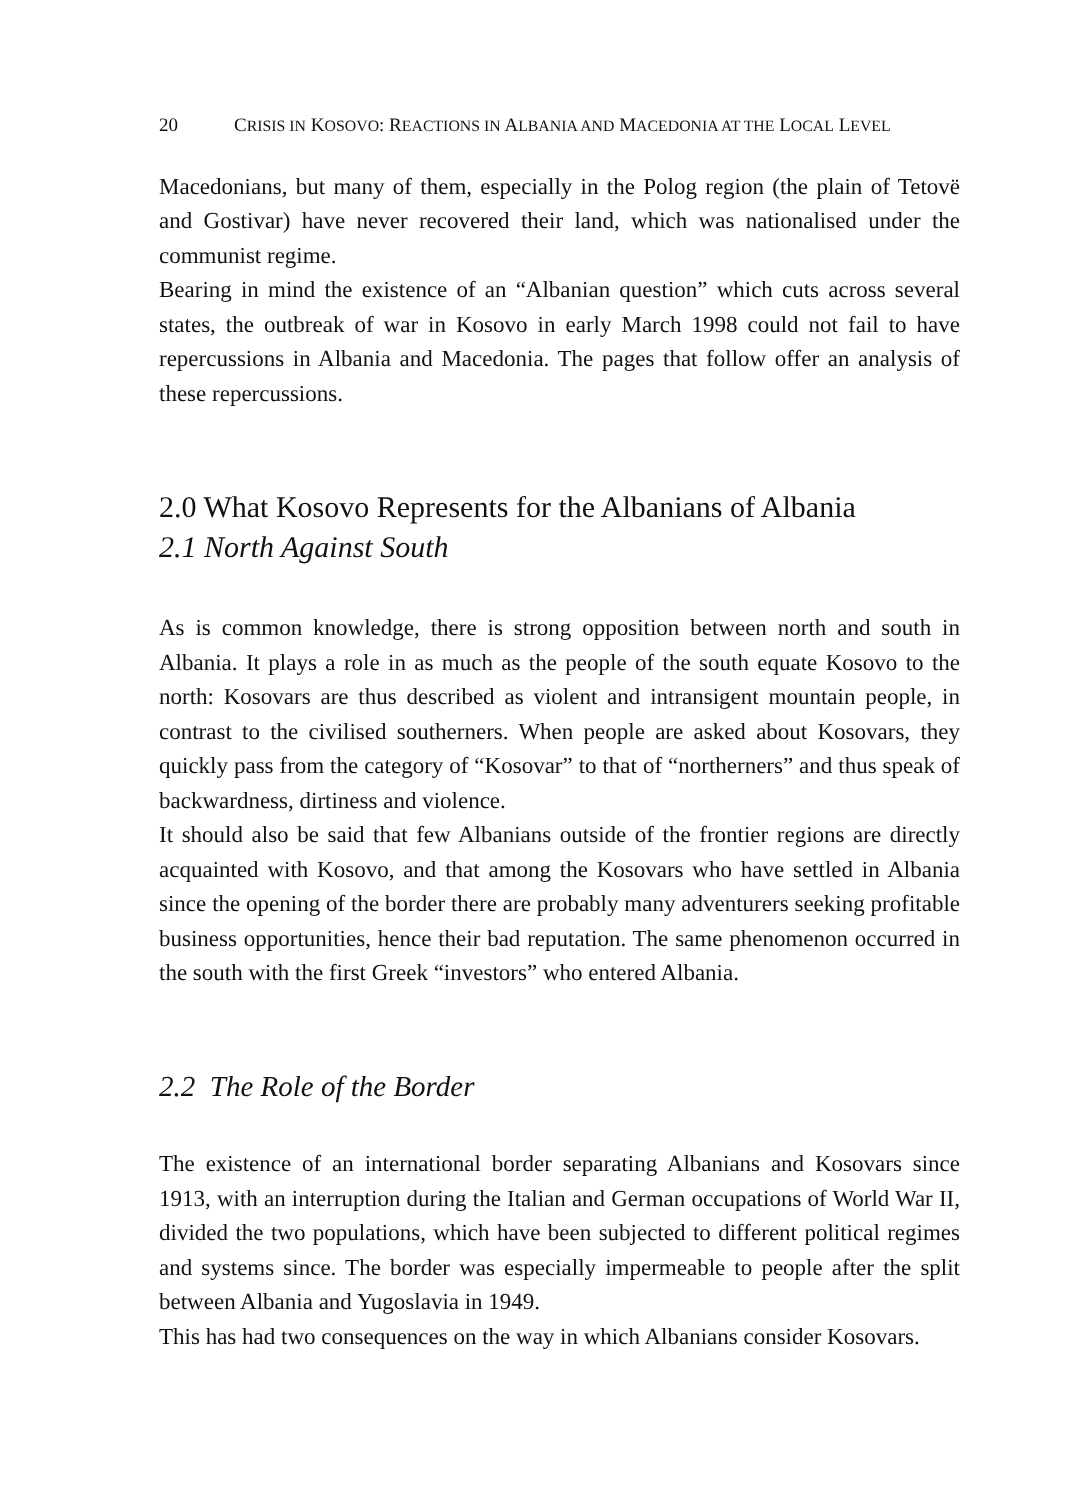20 CRISIS IN KOSOVO: REACTIONS IN ALBANIA AND MACEDONIA AT THE LOCAL LEVEL
Macedonians, but many of them, especially in the Polog region (the plain of Tetovë and Gostivar) have never recovered their land, which was nationalised under the communist regime.
Bearing in mind the existence of an “Albanian question” which cuts across several states, the outbreak of war in Kosovo in early March 1998 could not fail to have repercussions in Albania and Macedonia. The pages that follow offer an analysis of these repercussions.
2.0 What Kosovo Represents for the Albanians of Albania
2.1 North Against South
As is common knowledge, there is strong opposition between north and south in Albania. It plays a role in as much as the people of the south equate Kosovo to the north: Kosovars are thus described as violent and intransigent mountain people, in contrast to the civilised southerners. When people are asked about Kosovars, they quickly pass from the category of “Kosovar” to that of “northerners” and thus speak of backwardness, dirtiness and violence.
It should also be said that few Albanians outside of the frontier regions are directly acquainted with Kosovo, and that among the Kosovars who have settled in Albania since the opening of the border there are probably many adventurers seeking profitable business opportunities, hence their bad reputation. The same phenomenon occurred in the south with the first Greek “investors” who entered Albania.
2.2 The Role of the Border
The existence of an international border separating Albanians and Kosovars since 1913, with an interruption during the Italian and German occupations of World War II, divided the two populations, which have been subjected to different political regimes and systems since. The border was especially impermeable to people after the split between Albania and Yugoslavia in 1949.
This has had two consequences on the way in which Albanians consider Kosovars.